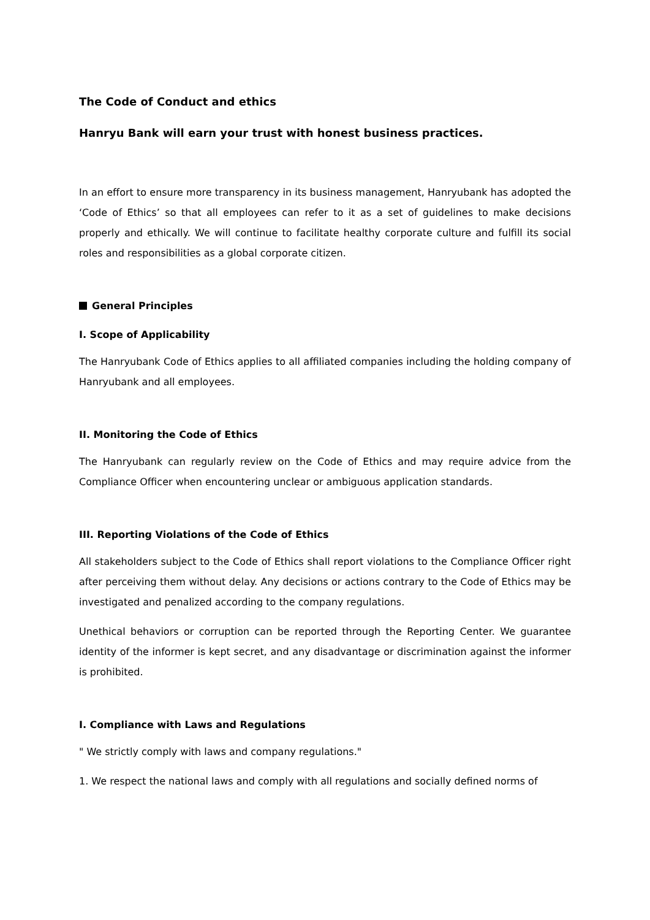The Code of Conduct and ethics
Hanryu Bank will earn your trust with honest business practices.
In an effort to ensure more transparency in its business management, Hanryubank has adopted the ‘Code of Ethics’ so that all employees can refer to it as a set of guidelines to make decisions properly and ethically. We will continue to facilitate healthy corporate culture and fulfill its social roles and responsibilities as a global corporate citizen.
General Principles
I. Scope of Applicability
The Hanryubank Code of Ethics applies to all affiliated companies including the holding company of Hanryubank and all employees.
II. Monitoring the Code of Ethics
The Hanryubank can regularly review on the Code of Ethics and may require advice from the Compliance Officer when encountering unclear or ambiguous application standards.
III. Reporting Violations of the Code of Ethics
All stakeholders subject to the Code of Ethics shall report violations to the Compliance Officer right after perceiving them without delay. Any decisions or actions contrary to the Code of Ethics may be investigated and penalized according to the company regulations.
Unethical behaviors or corruption can be reported through the Reporting Center. We guarantee identity of the informer is kept secret, and any disadvantage or discrimination against the informer is prohibited.
I. Compliance with Laws and Regulations
" We strictly comply with laws and company regulations."
1. We respect the national laws and comply with all regulations and socially defined norms of